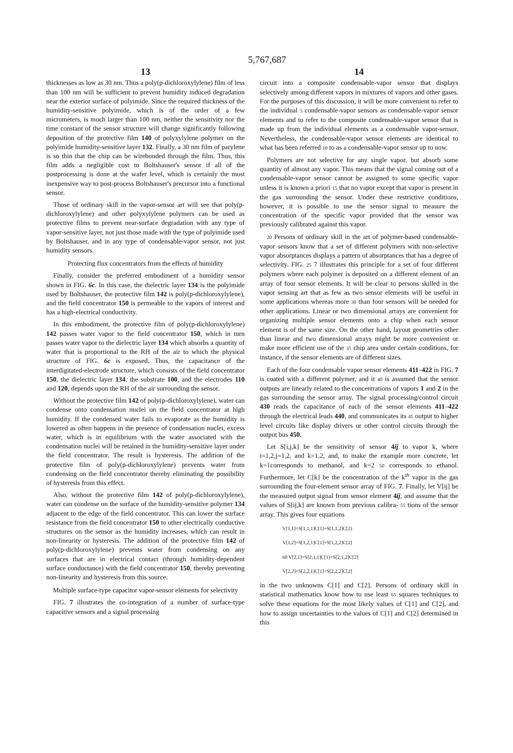5,767,687
13
thicknesses as low as 30 nm. Thus a poly(p-dichloroxylylene) film of less than 100 nm will be sufficient to prevent humidity induced degradation near the exterior surface of polyimide. Since the required thickness of the humidity-sensitive polyimide, which is of the order of a few micrometers, is much larger than 100 nm, neither the sensitivity nor the time constant of the sensor structure will change significantly following deposition of the protective film 140 of polyxylylene polymer on the polyimide humidity-sensitive layer 132. Finally, a 30 nm film of parylene is so thin that the chip can be wirebonded through the film. Thus, this film adds a negligible cost to Boltshauser's sensor if all of the postprocessing is done at the wafer level, which is certainly the most inexpensive way to post-process Boltshauser's precursor into a functional sensor.
Those of ordinary skill in the vapor-sensor art will see that poly(p-dichloroxylylene) and other polyxylylene polymers can be used as protective films to prevent near-surface degradation with any type of vapor-sensitive layer, not just those made with the type of polyimide used by Boltshauser, and in any type of condensable-vapor sensor, not just humidity sensors.
Protecting flux concentrators from the effects of humidity
Finally, consider the preferred embodiment of a humidity sensor shown in FIG. 6c. In this case, the dielectric layer 134 is the polyimide used by Boltshauser, the protective film 142 is poly(p-dichloroxylylene), and the field concentrator 150 is permeable to the vapors of interest and has a high-electrical conductivity.
In this embodiment, the protective film of poly(p-dichloroxylylene) 142 passes water vapor to the field concentrator 150, which in turn passes water vapor to the dielectric layer 134 which absorbs a quantity of water that is proportional to the RH of the air to which the physical structure of FIG. 6c is exposed. Thus, the capacitance of the interdigitated-electrode structure, which consists of the field concentrator 150, the dielectric layer 134, the substrate 100, and the electrodes 110 and 120, depends upon the RH of the air surrounding the sensor.
Without the protective film 142 of poly(p-dichloroxylylene), water can condense onto condensation nuclei on the field concentrator at high humidity. If the condensed water fails to evaporate as the humidity is lowered as often happens in the presence of condensation nuclei, excess water, which is in equilibrium with the water associated with the condensation nuclei will be retained in the humidity-sensitive layer under the field concentrator. The result is hysteresis. The addition of the protective film of poly(p-dichloroxylylene) prevents water from condensing on the field concentrator thereby eliminating the possibility of hysteresis from this effect.
Also, without the protective film 142 of poly(p-dichloroxylylene), water can condense on the surface of the humidity-sensitive polymer 134 adjacent to the edge of the field concentrator. This can lower the surface resistance from the field concentrator 150 to other electrically conductive structures on the sensor as the humidity increases, which can result in non-linearity or hysteresis. The addition of the protective film 142 of poly(p-dichloroxylylene) prevents water from condensing on any surfaces that are in electrical contact (through humidity-dependent surface conductance) with the field concentrator 150, thereby preventing non-linearity and hysteresis from this source.
Multiple surface-type capacitor vapor-sensor elements for selectivity
FIG. 7 illustrates the co-integration of a number of surface-type capacitive sensors and a signal processing
14
circuit into a composite condensable-vapor sensor that displays selectively among different vapors in mixtures of vapors and other gases. For the purposes of this discussion, it will be more convenient to refer to the individual 5 condensable-vapor sensors as condensable-vapor sensor elements and to refer to the composite condensable-vapor sensor that is made up from the individual elements as a condensable vapor-sensor. Nevertheless, the condensable-vapor sensor elements are identical to what has been referred 10 to as a condensable-vapor sensor up to now.
Polymers are not selective for any single vapor, but absorb some quantity of almost any vapor. This means that the signal coming out of a condensable-vapor sensor cannot be assigned to some specific vapor unless it is known a priori 15 that no vapor except that vapor is present in the gas surrounding the sensor. Under these restrictive conditions, however, it is possible to use the sensor signal to measure the concentration of the specific vapor provided that the sensor was previously calibrated against this vapor.
20 Persons of ordinary skill in the art of polymer-based condensable-vapor sensors know that a set of different polymers with non-selective vapor absorptances displays a pattern of absorptances that has a degree of selectivity. FIG. 25 7 illustrates this principle for a set of four different polymers where each polymer is deposited on a different element of an array of four sensor elements. It will be clear to persons skilled in the vapor sensing art that as few as two sensor elements will be useful in some applications whereas more 30 than four sensors will be needed for other applications. Linear or two dimensional arrays are convenient for organizing multiple sensor elements onto a chip when each sensor element is of the same size. On the other hand, layout geometries other than linear and two dimensional arrays might be more convenient or make more efficient use of the 35 chip area under certain conditions, for instance, if the sensor elements are of different sizes.
Each of the four condensable vapor sensor elements 411–422 in FIG. 7 is coated with a different polymer, and it 40 is assumed that the sensor outputs are linearly related to the concentrations of vapors 1 and 2 in the gas surrounding the sensor array. The signal processing/control circuit 430 reads the capacitance of each of the sensor elements 411–422 through the electrical leads 440, and communicates its 45 output to higher level circuits like display drivers or other control circuits through the output bus 450.
Let S[i,j,k] be the sensitivity of sensor 4ij to vapor k, where i=1,2,j=1,2, and k=1,2, and, to make the example more concrete, let k=1corresponds to methanol, and k=2 50 corresponds to ethanol. Furthermore, let C[k] be the concentration of the k<sup>th</sup> vapor in the gas surrounding the four-element sensor array of FIG. 7. Finally, let V[ij] be the measured output signal from sensor element 4ij, and assume that the values of S[ij,k] are known from previous calibra- 55 tions of the sensor array. This gives four equations
V[1,1]=S[1,1,1]C[1]+S[1,1,2]C[2)
V[1,2]=S[1,2,1]C[1]+S[1,2,2]C[2]
60 V[2,1]=S[2,1,1]C[1)+S[2,1,2]C[2]
V[2,2]=S[2,2,1]C[1]+S[2,2,2]C[2]
in the two unknowns C[1] and C[2]. Persons of ordinary skill in statistical mathematics know how to use least 65 squares techniques to solve these equations for the most likely values of C[1] and C[2], and how to assign uncertainties to the values of C[1] and C[2] determined in this